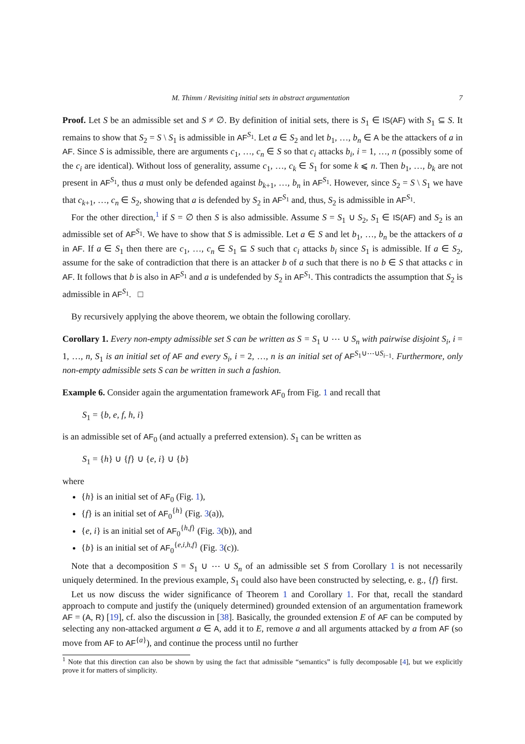M. Thimm / Revisiting initial sets in abstract argumentation 7
Proof. Let S be an admissible set and S ≠ ∅. By definition of initial sets, there is S<sub>1</sub> ∈ IS(AF) with S<sub>1</sub> ⊆ S. It remains to show that S<sub>2</sub> = S \ S<sub>1</sub> is admissible in AF<sup>S<sub>1</sub></sup>. Let a ∈ S<sub>2</sub> and let b<sub>1</sub>, …, b<sub>n</sub> ∈ A be the attackers of a in AF. Since S is admissible, there are arguments c<sub>1</sub>, …, c<sub>n</sub> ∈ S so that c<sub>i</sub> attacks b<sub>i</sub>, i = 1, …, n (possibly some of the c<sub>i</sub> are identical). Without loss of generality, assume c<sub>1</sub>, …, c<sub>k</sub> ∈ S<sub>1</sub> for some k ⩽ n. Then b<sub>1</sub>, …, b<sub>k</sub> are not present in AF<sup>S<sub>1</sub></sup>, thus a must only be defended against b<sub>k+1</sub>, …, b<sub>n</sub> in AF<sup>S<sub>1</sub></sup>. However, since S<sub>2</sub> = S \ S<sub>1</sub> we have that c<sub>k+1</sub>, …, c<sub>n</sub> ∈ S<sub>2</sub>, showing that a is defended by S<sub>2</sub> in AF<sup>S<sub>1</sub></sup> and, thus, S<sub>2</sub> is admissible in AF<sup>S<sub>1</sub></sup>.
For the other direction,<sup>1</sup> if S = ∅ then S is also admissible. Assume S = S<sub>1</sub> ∪ S<sub>2</sub>, S<sub>1</sub> ∈ IS(AF) and S<sub>2</sub> is an admissible set of AF<sup>S<sub>1</sub></sup>. We have to show that S is admissible. Let a ∈ S and let b<sub>1</sub>, …, b<sub>n</sub> be the attackers of a in AF. If a ∈ S<sub>1</sub> then there are c<sub>1</sub>, …, c<sub>n</sub> ∈ S<sub>1</sub> ⊆ S such that c<sub>i</sub> attacks b<sub>i</sub> since S<sub>1</sub> is admissible. If a ∈ S<sub>2</sub>, assume for the sake of contradiction that there is an attacker b of a such that there is no b ∈ S that attacks c in AF. It follows that b is also in AF<sup>S<sub>1</sub></sup> and a is undefended by S<sub>2</sub> in AF<sup>S<sub>1</sub></sup>. This contradicts the assumption that S<sub>2</sub> is admissible in AF<sup>S<sub>1</sub></sup>. □
By recursively applying the above theorem, we obtain the following corollary.
Corollary 1. Every non-empty admissible set S can be written as S = S<sub>1</sub> ∪ ⋯ ∪ S<sub>n</sub> with pairwise disjoint S<sub>i</sub>, i = 1, …, n, S<sub>1</sub> is an initial set of AF and every S<sub>i</sub>, i = 2, …, n is an initial set of AF<sup>S<sub>1</sub>∪⋯∪S<sub>i−1</sub></sup>. Furthermore, only non-empty admissible sets S can be written in such a fashion.
Example 6. Consider again the argumentation framework AF<sub>0</sub> from Fig. 1 and recall that
S<sub>1</sub> = {b, e, f, h, i}
is an admissible set of AF<sub>0</sub> (and actually a preferred extension). S<sub>1</sub> can be written as
S<sub>1</sub> = {h} ∪ {f} ∪ {e, i} ∪ {b}
where
{h} is an initial set of AF<sub>0</sub> (Fig. 1),
{f} is an initial set of AF<sub>0</sub><sup>{h}</sup> (Fig. 3(a)),
{e, i} is an initial set of AF<sub>0</sub><sup>{h,f}</sup> (Fig. 3(b)), and
{b} is an initial set of AF<sub>0</sub><sup>{e,i,h,f}</sup> (Fig. 3(c)).
Note that a decomposition S = S<sub>1</sub> ∪ ⋯ ∪ S<sub>n</sub> of an admissible set S from Corollary 1 is not necessarily uniquely determined. In the previous example, S<sub>1</sub> could also have been constructed by selecting, e. g., {f} first.
Let us now discuss the wider significance of Theorem 1 and Corollary 1. For that, recall the standard approach to compute and justify the (uniquely determined) grounded extension of an argumentation framework AF = (A, R) [19], cf. also the discussion in [38]. Basically, the grounded extension E of AF can be computed by selecting any non-attacked argument a ∈ A, add it to E, remove a and all arguments attacked by a from AF (so move from AF to AF<sup>{a}</sup>), and continue the process until no further
<sup>1</sup> Note that this direction can also be shown by using the fact that admissible “semantics” is fully decomposable [4], but we explicitly prove it for matters of simplicity.